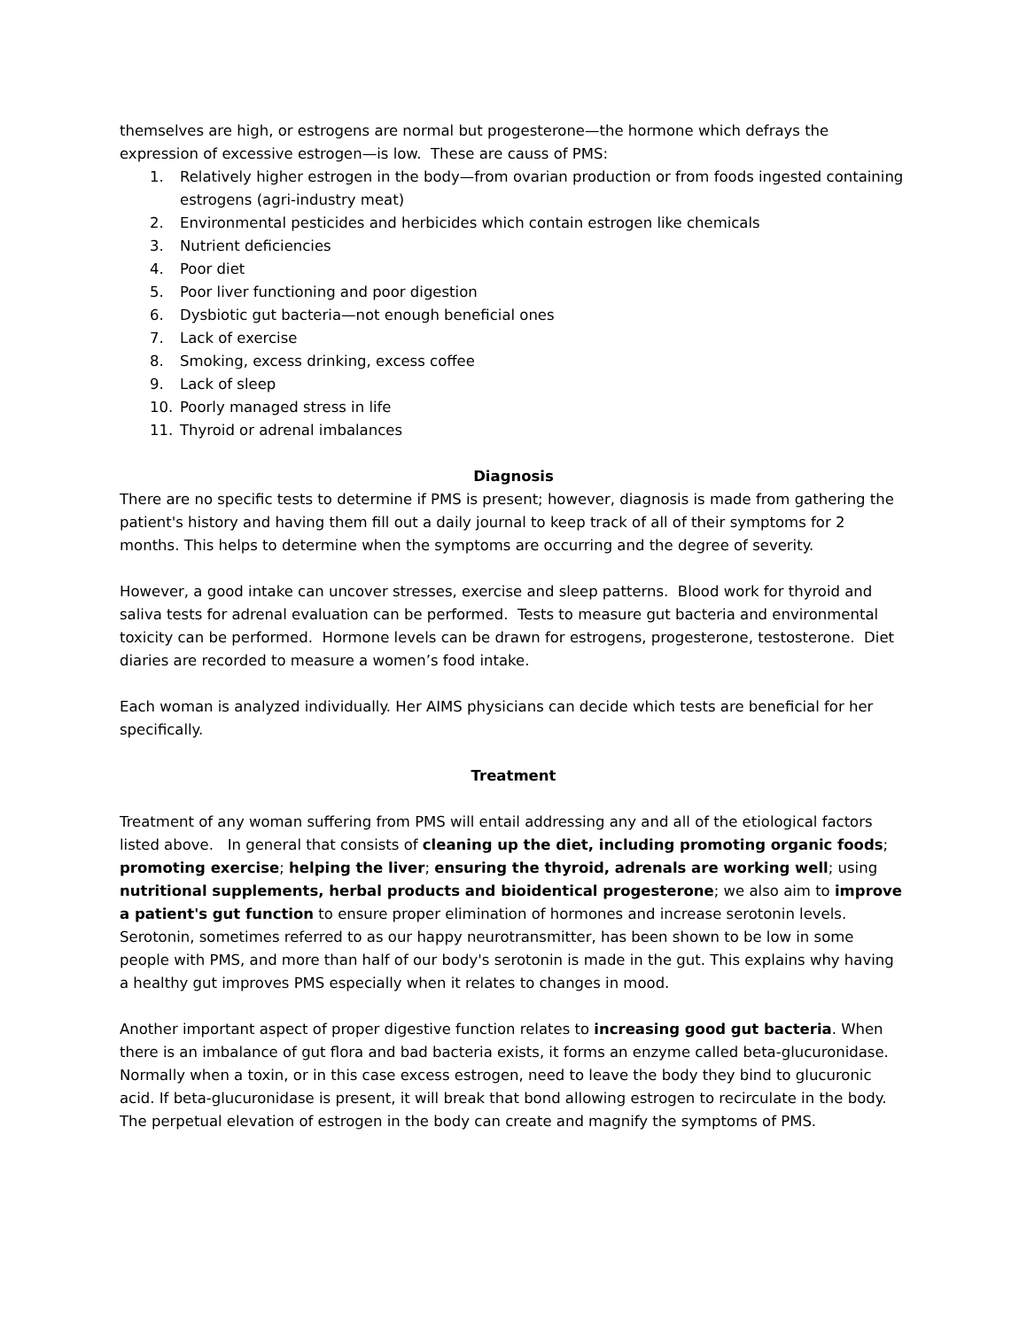themselves are high, or estrogens are normal but progesterone—the hormone which defrays the expression of excessive estrogen—is low. These are causs of PMS:
1. Relatively higher estrogen in the body—from ovarian production or from foods ingested containing estrogens (agri-industry meat)
2. Environmental pesticides and herbicides which contain estrogen like chemicals
3. Nutrient deficiencies
4. Poor diet
5. Poor liver functioning and poor digestion
6. Dysbiotic gut bacteria—not enough beneficial ones
7. Lack of exercise
8. Smoking, excess drinking, excess coffee
9. Lack of sleep
10. Poorly managed stress in life
11. Thyroid or adrenal imbalances
Diagnosis
There are no specific tests to determine if PMS is present; however, diagnosis is made from gathering the patient's history and having them fill out a daily journal to keep track of all of their symptoms for 2 months. This helps to determine when the symptoms are occurring and the degree of severity.
However, a good intake can uncover stresses, exercise and sleep patterns. Blood work for thyroid and saliva tests for adrenal evaluation can be performed. Tests to measure gut bacteria and environmental toxicity can be performed. Hormone levels can be drawn for estrogens, progesterone, testosterone. Diet diaries are recorded to measure a women’s food intake.
Each woman is analyzed individually. Her AIMS physicians can decide which tests are beneficial for her specifically.
Treatment
Treatment of any woman suffering from PMS will entail addressing any and all of the etiological factors listed above. In general that consists of cleaning up the diet, including promoting organic foods; promoting exercise; helping the liver; ensuring the thyroid, adrenals are working well; using nutritional supplements, herbal products and bioidentical progesterone; we also aim to improve a patient's gut function to ensure proper elimination of hormones and increase serotonin levels. Serotonin, sometimes referred to as our happy neurotransmitter, has been shown to be low in some people with PMS, and more than half of our body's serotonin is made in the gut. This explains why having a healthy gut improves PMS especially when it relates to changes in mood.
Another important aspect of proper digestive function relates to increasing good gut bacteria. When there is an imbalance of gut flora and bad bacteria exists, it forms an enzyme called beta-glucuronidase. Normally when a toxin, or in this case excess estrogen, need to leave the body they bind to glucuronic acid. If beta-glucuronidase is present, it will break that bond allowing estrogen to recirculate in the body. The perpetual elevation of estrogen in the body can create and magnify the symptoms of PMS.